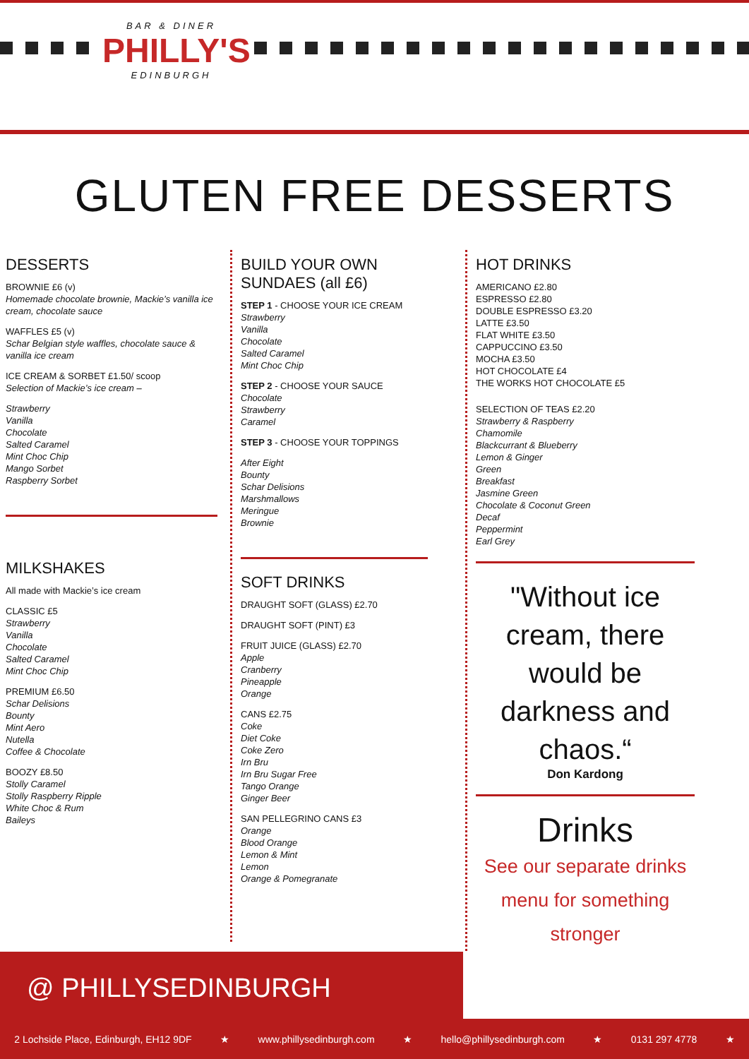BAR & DINER
PHILLY'S
EDINBURGH
GLUTEN FREE DESSERTS
DESSERTS
BROWNIE £6 (v)
Homemade chocolate brownie, Mackie’s vanilla ice cream, chocolate sauce
WAFFLES £5 (v)
Schar Belgian style waffles, chocolate sauce & vanilla ice cream
ICE CREAM & SORBET £1.50/ scoop
Selection of Mackie’s ice cream –
Strawberry
Vanilla
Chocolate
Salted Caramel
Mint Choc Chip
Mango Sorbet
Raspberry Sorbet
MILKSHAKES
All made with Mackie’s ice cream
CLASSIC £5
Strawberry
Vanilla
Chocolate
Salted Caramel
Mint Choc Chip
PREMIUM £6.50
Schar Delisions
Bounty
Mint Aero
Nutella
Coffee & Chocolate
BOOZY £8.50
Stolly Caramel
Stolly Raspberry Ripple
White Choc & Rum
Baileys
BUILD YOUR OWN SUNDAES (all £6)
STEP 1 - CHOOSE YOUR ICE CREAM
Strawberry
Vanilla
Chocolate
Salted Caramel
Mint Choc Chip
STEP 2 - CHOOSE YOUR SAUCE
Chocolate
Strawberry
Caramel
STEP 3 - CHOOSE YOUR TOPPINGS
After Eight
Bounty
Schar Delisions
Marshmallows
Meringue
Brownie
SOFT DRINKS
DRAUGHT SOFT (GLASS) £2.70
DRAUGHT SOFT (PINT) £3
FRUIT JUICE (GLASS) £2.70
Apple
Cranberry
Pineapple
Orange
CANS £2.75
Coke
Diet Coke
Coke Zero
Irn Bru
Irn Bru Sugar Free
Tango Orange
Ginger Beer
SAN PELLEGRINO CANS £3
Orange
Blood Orange
Lemon & Mint
Lemon
Orange & Pomegranate
HOT DRINKS
AMERICANO £2.80
ESPRESSO £2.80
DOUBLE ESPRESSO £3.20
LATTE £3.50
FLAT WHITE £3.50
CAPPUCCINO £3.50
MOCHA £3.50
HOT CHOCOLATE £4
THE WORKS HOT CHOCOLATE £5
SELECTION OF TEAS £2.20
Strawberry & Raspberry
Chamomile
Blackcurrant & Blueberry
Lemon & Ginger
Green
Breakfast
Jasmine Green
Chocolate & Coconut Green
Decaf
Peppermint
Earl Grey
"Without ice cream, there would be darkness and chaos.“
Don Kardong
Drinks
See our separate drinks menu for something stronger
@ PHILLYSEDINBURGH
2 Lochside Place, Edinburgh, EH12 9DF ★ www.phillysedinburgh.com ★ hello@phillysedinburgh.com ★ 0131 297 4778 ★